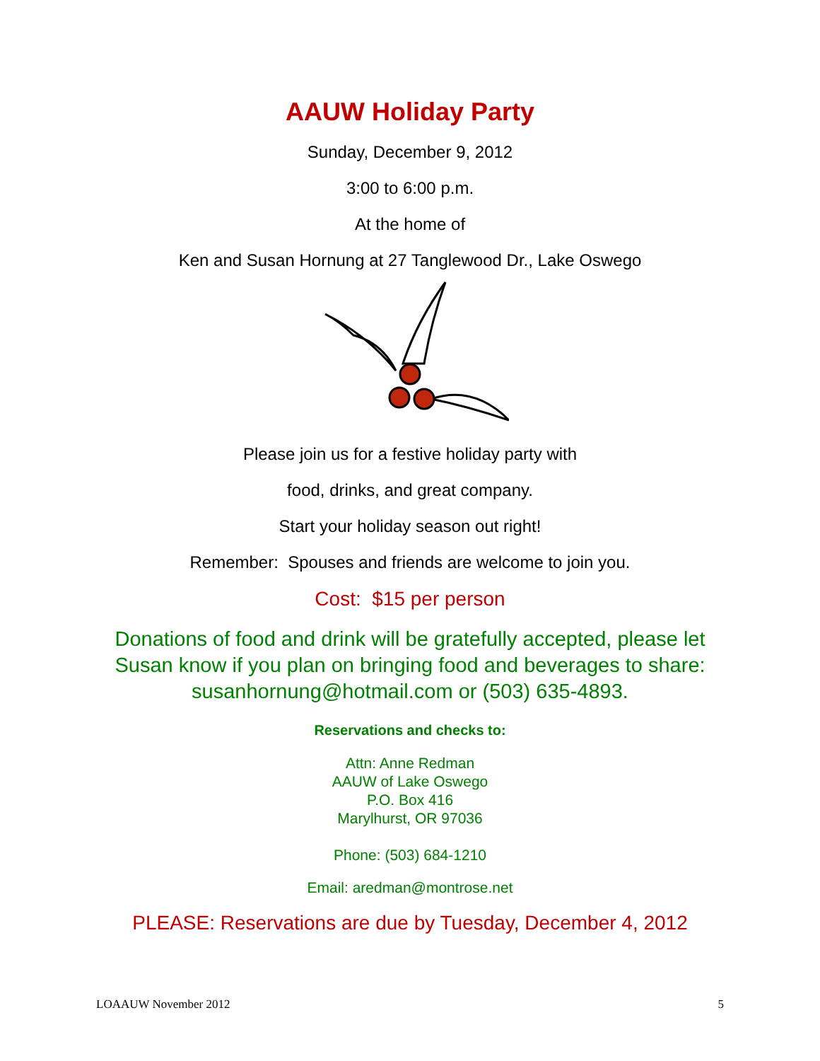AAUW Holiday Party
Sunday, December 9, 2012
3:00 to 6:00 p.m.
At the home of
Ken and Susan Hornung at 27 Tanglewood Dr., Lake Oswego
Please join us for a festive holiday party with
food, drinks, and great company.
Start your holiday season out right!
Remember: Spouses and friends are welcome to join you.
Cost: $15 per person
Donations of food and drink will be gratefully accepted, please let
Susan know if you plan on bringing food and beverages to share:
susanhornung@hotmail.com or (503) 635-4893.
Reservations and checks to:
Attn: Anne Redman
AAUW of Lake Oswego
P.O. Box 416
Marylhurst, OR 97036
Phone: (503) 684-1210
Email: aredman@montrose.net
PLEASE: Reservations are due by Tuesday, December 4, 2012
LOAAUW November 2012 5